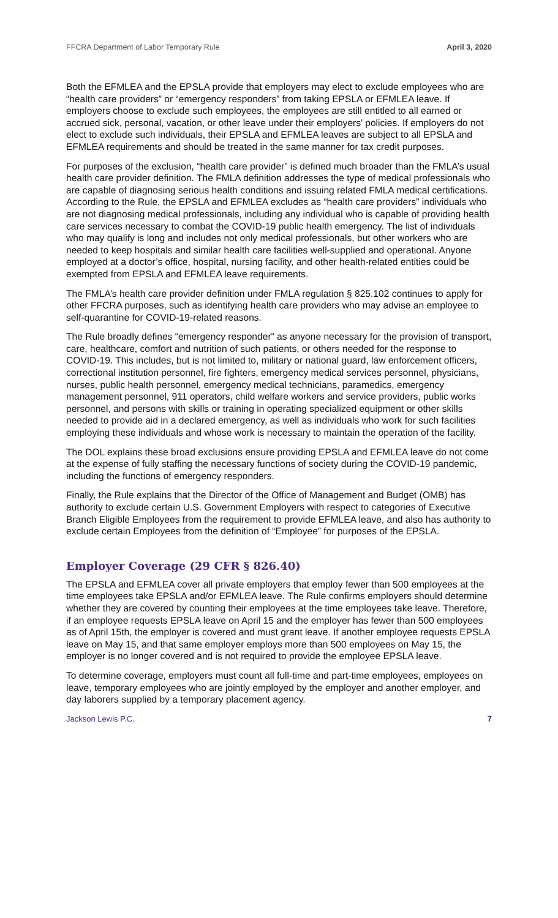FFCRA Department of Labor Temporary Rule April 3, 2020
Both the EFMLEA and the EPSLA provide that employers may elect to exclude employees who are “health care providers” or “emergency responders” from taking EPSLA or EFMLEA leave. If employers choose to exclude such employees, the employees are still entitled to all earned or accrued sick, personal, vacation, or other leave under their employers’ policies. If employers do not elect to exclude such individuals, their EPSLA and EFMLEA leaves are subject to all EPSLA and EFMLEA requirements and should be treated in the same manner for tax credit purposes.
For purposes of the exclusion, “health care provider” is defined much broader than the FMLA’s usual health care provider definition. The FMLA definition addresses the type of medical professionals who are capable of diagnosing serious health conditions and issuing related FMLA medical certifications. According to the Rule, the EPSLA and EFMLEA excludes as “health care providers” individuals who are not diagnosing medical professionals, including any individual who is capable of providing health care services necessary to combat the COVID-19 public health emergency. The list of individuals who may qualify is long and includes not only medical professionals, but other workers who are needed to keep hospitals and similar health care facilities well-supplied and operational. Anyone employed at a doctor’s office, hospital, nursing facility, and other health-related entities could be exempted from EPSLA and EFMLEA leave requirements.
The FMLA’s health care provider definition under FMLA regulation § 825.102 continues to apply for other FFCRA purposes, such as identifying health care providers who may advise an employee to self-quarantine for COVID-19-related reasons.
The Rule broadly defines “emergency responder” as anyone necessary for the provision of transport, care, healthcare, comfort and nutrition of such patients, or others needed for the response to COVID-19. This includes, but is not limited to, military or national guard, law enforcement officers, correctional institution personnel, fire fighters, emergency medical services personnel, physicians, nurses, public health personnel, emergency medical technicians, paramedics, emergency management personnel, 911 operators, child welfare workers and service providers, public works personnel, and persons with skills or training in operating specialized equipment or other skills needed to provide aid in a declared emergency, as well as individuals who work for such facilities employing these individuals and whose work is necessary to maintain the operation of the facility.
The DOL explains these broad exclusions ensure providing EPSLA and EFMLEA leave do not come at the expense of fully staffing the necessary functions of society during the COVID-19 pandemic, including the functions of emergency responders.
Finally, the Rule explains that the Director of the Office of Management and Budget (OMB) has authority to exclude certain U.S. Government Employers with respect to categories of Executive Branch Eligible Employees from the requirement to provide EFMLEA leave, and also has authority to exclude certain Employees from the definition of “Employee” for purposes of the EPSLA.
Employer Coverage (29 CFR § 826.40)
The EPSLA and EFMLEA cover all private employers that employ fewer than 500 employees at the time employees take EPSLA and/or EFMLEA leave. The Rule confirms employers should determine whether they are covered by counting their employees at the time employees take leave. Therefore, if an employee requests EPSLA leave on April 15 and the employer has fewer than 500 employees as of April 15th, the employer is covered and must grant leave. If another employee requests EPSLA leave on May 15, and that same employer employs more than 500 employees on May 15, the employer is no longer covered and is not required to provide the employee EPSLA leave.
To determine coverage, employers must count all full-time and part-time employees, employees on leave, temporary employees who are jointly employed by the employer and another employer, and day laborers supplied by a temporary placement agency.
Jackson Lewis P.C. 7